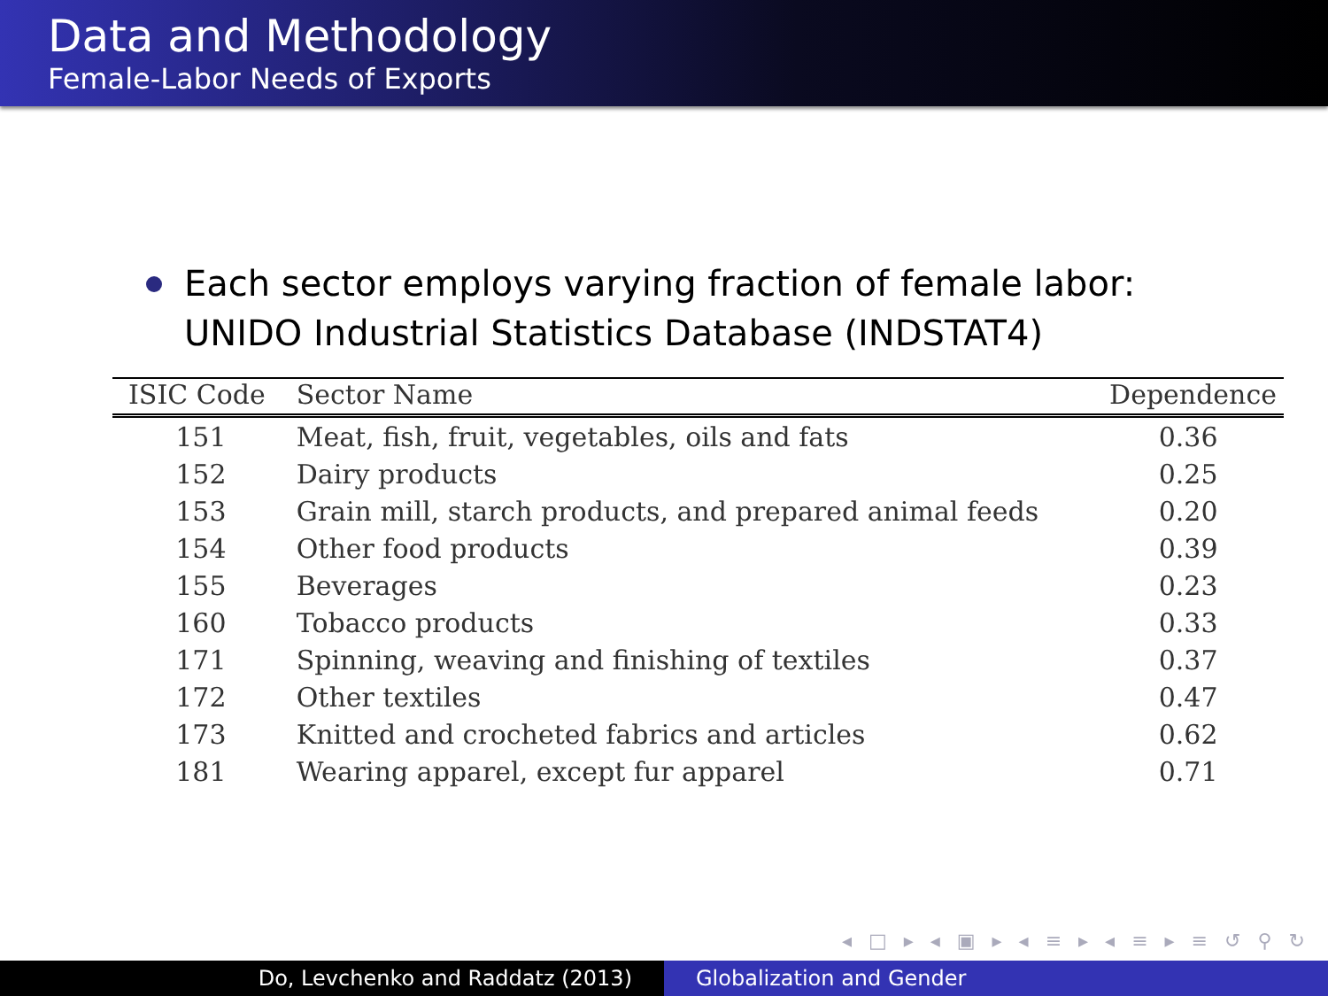Data and Methodology
Female-Labor Needs of Exports
Each sector employs varying fraction of female labor: UNIDO Industrial Statistics Database (INDSTAT4)
| ISIC Code | Sector Name | Dependence |
| --- | --- | --- |
| 151 | Meat, fish, fruit, vegetables, oils and fats | 0.36 |
| 152 | Dairy products | 0.25 |
| 153 | Grain mill, starch products, and prepared animal feeds | 0.20 |
| 154 | Other food products | 0.39 |
| 155 | Beverages | 0.23 |
| 160 | Tobacco products | 0.33 |
| 171 | Spinning, weaving and finishing of textiles | 0.37 |
| 172 | Other textiles | 0.47 |
| 173 | Knitted and crocheted fabrics and articles | 0.62 |
| 181 | Wearing apparel, except fur apparel | 0.71 |
◂ □ ▸ ◂ ▣ ▸ ◂ ≡ ▸ ◂ ≡ ▸ ≡ ↺ ⚲ ↻
Do, Levchenko and Raddatz (2013) Globalization and Gender